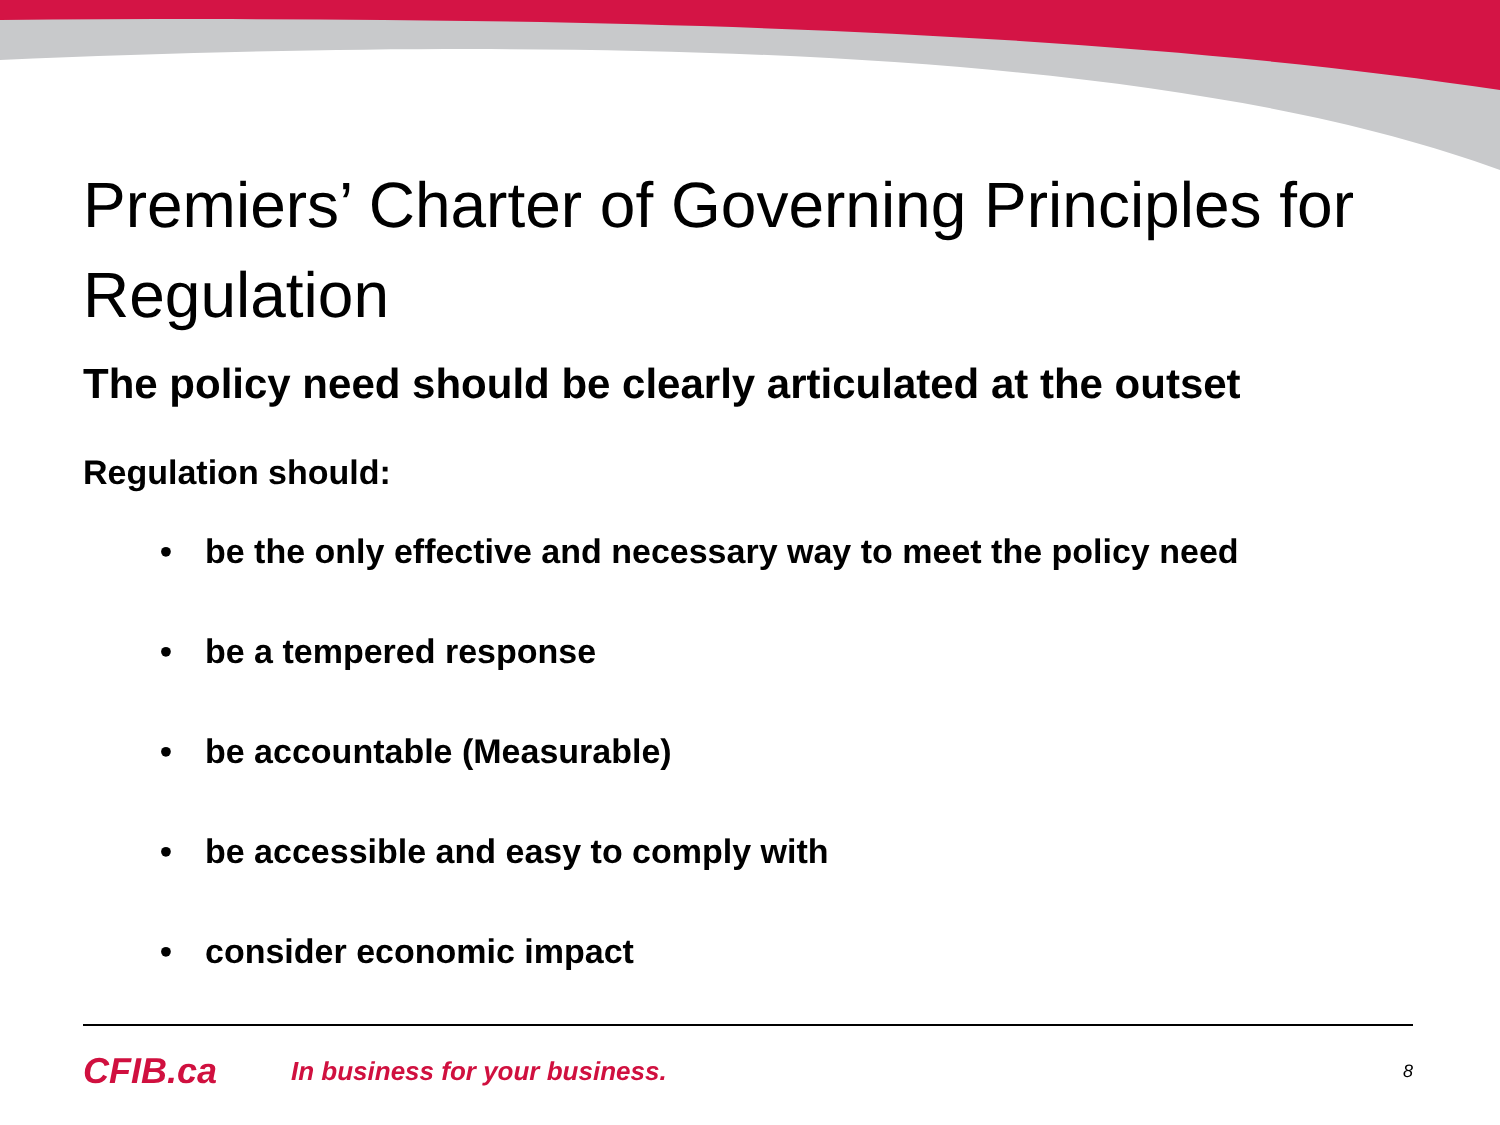Premiers’ Charter of Governing Principles for Regulation
The policy need should be clearly articulated at the outset
Regulation should:
• be the only effective and necessary way to meet the policy need
• be a tempered response
• be accountable (Measurable)
• be accessible and easy to comply with
• consider economic impact
CFIB.ca
In business for your business.
8